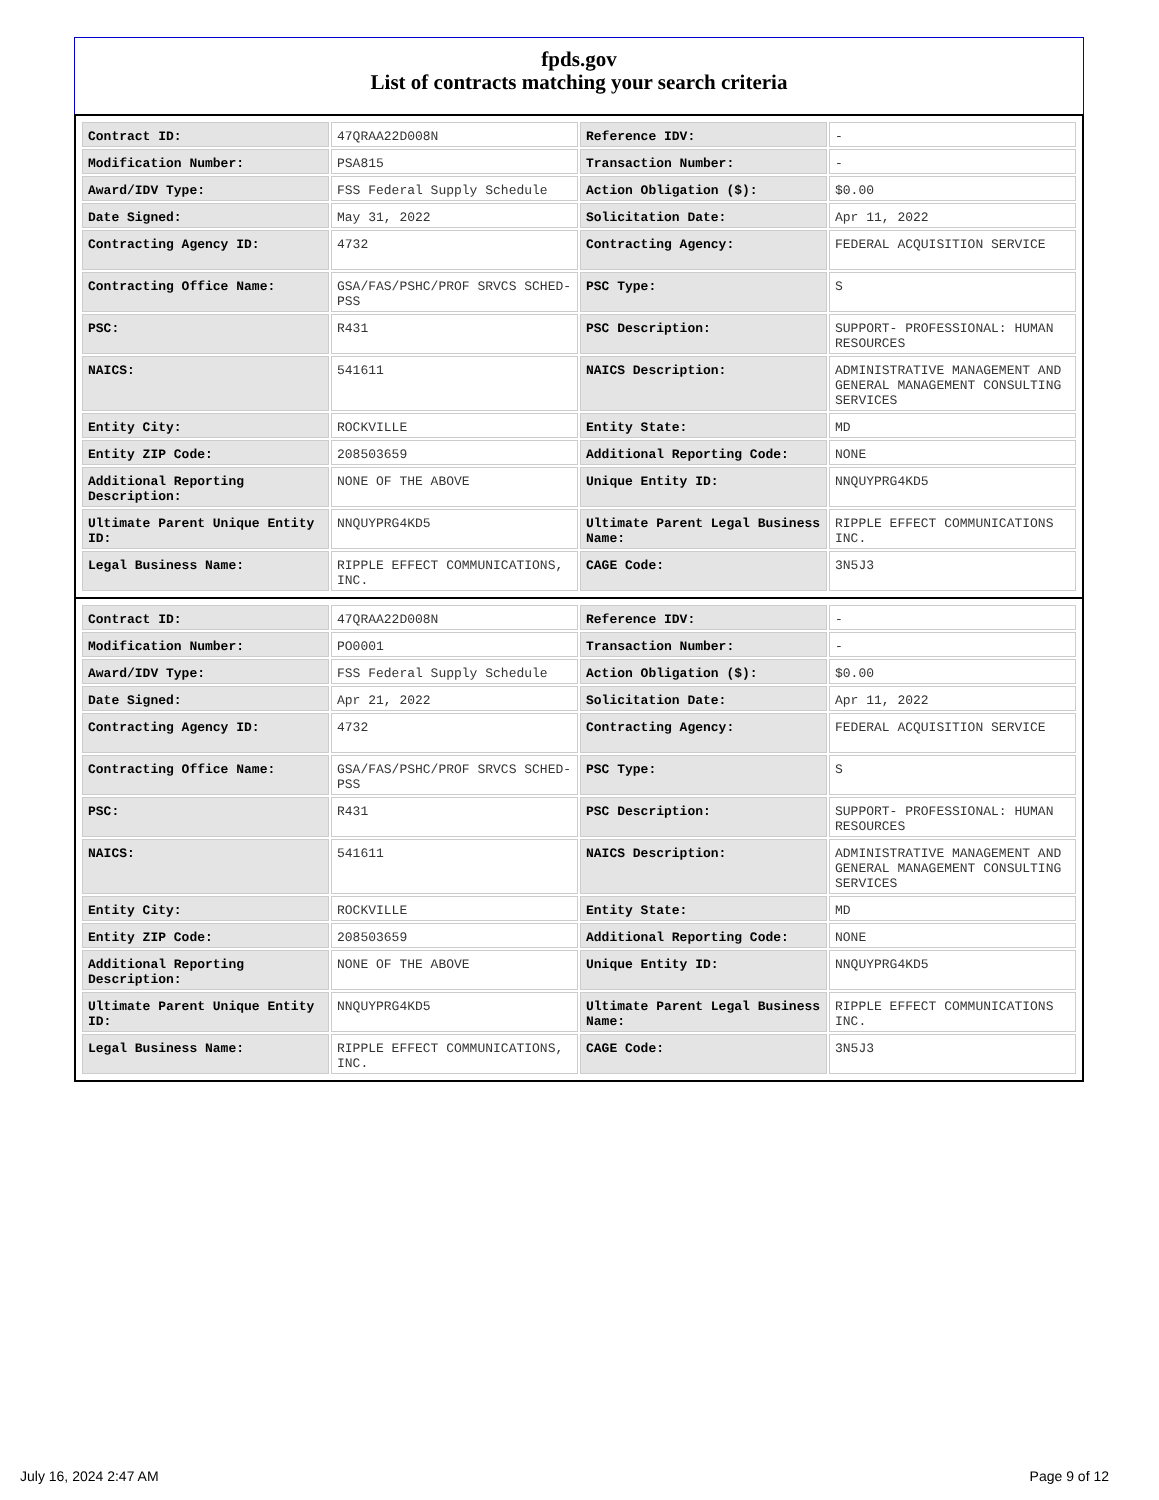fpds.gov
List of contracts matching your search criteria
| Contract ID: | 47QRAA22D008N | Reference IDV: | - |
| Modification Number: | PSA815 | Transaction Number: | - |
| Award/IDV Type: | FSS Federal Supply Schedule | Action Obligation ($): | $0.00 |
| Date Signed: | May 31, 2022 | Solicitation Date: | Apr 11, 2022 |
| Contracting Agency ID: | 4732 | Contracting Agency: | FEDERAL ACQUISITION SERVICE |
| Contracting Office Name: | GSA/FAS/PSHC/PROF SRVCS SCHED-PSS | PSC Type: | S |
| PSC: | R431 | PSC Description: | SUPPORT- PROFESSIONAL: HUMAN RESOURCES |
| NAICS: | 541611 | NAICS Description: | ADMINISTRATIVE MANAGEMENT AND GENERAL MANAGEMENT CONSULTING SERVICES |
| Entity City: | ROCKVILLE | Entity State: | MD |
| Entity ZIP Code: | 208503659 | Additional Reporting Code: | NONE |
| Additional Reporting Description: | NONE OF THE ABOVE | Unique Entity ID: | NNQUYPRG4KD5 |
| Ultimate Parent Unique Entity ID: | NNQUYPRG4KD5 | Ultimate Parent Legal Business Name: | RIPPLE EFFECT COMMUNICATIONS INC. |
| Legal Business Name: | RIPPLE EFFECT COMMUNICATIONS, INC. | CAGE Code: | 3N5J3 |
| Contract ID: | 47QRAA22D008N | Reference IDV: | - |
| Modification Number: | PO0001 | Transaction Number: | - |
| Award/IDV Type: | FSS Federal Supply Schedule | Action Obligation ($): | $0.00 |
| Date Signed: | Apr 21, 2022 | Solicitation Date: | Apr 11, 2022 |
| Contracting Agency ID: | 4732 | Contracting Agency: | FEDERAL ACQUISITION SERVICE |
| Contracting Office Name: | GSA/FAS/PSHC/PROF SRVCS SCHED-PSS | PSC Type: | S |
| PSC: | R431 | PSC Description: | SUPPORT- PROFESSIONAL: HUMAN RESOURCES |
| NAICS: | 541611 | NAICS Description: | ADMINISTRATIVE MANAGEMENT AND GENERAL MANAGEMENT CONSULTING SERVICES |
| Entity City: | ROCKVILLE | Entity State: | MD |
| Entity ZIP Code: | 208503659 | Additional Reporting Code: | NONE |
| Additional Reporting Description: | NONE OF THE ABOVE | Unique Entity ID: | NNQUYPRG4KD5 |
| Ultimate Parent Unique Entity ID: | NNQUYPRG4KD5 | Ultimate Parent Legal Business Name: | RIPPLE EFFECT COMMUNICATIONS INC. |
| Legal Business Name: | RIPPLE EFFECT COMMUNICATIONS, INC. | CAGE Code: | 3N5J3 |
July 16, 2024 2:47 AM Page 9 of 12